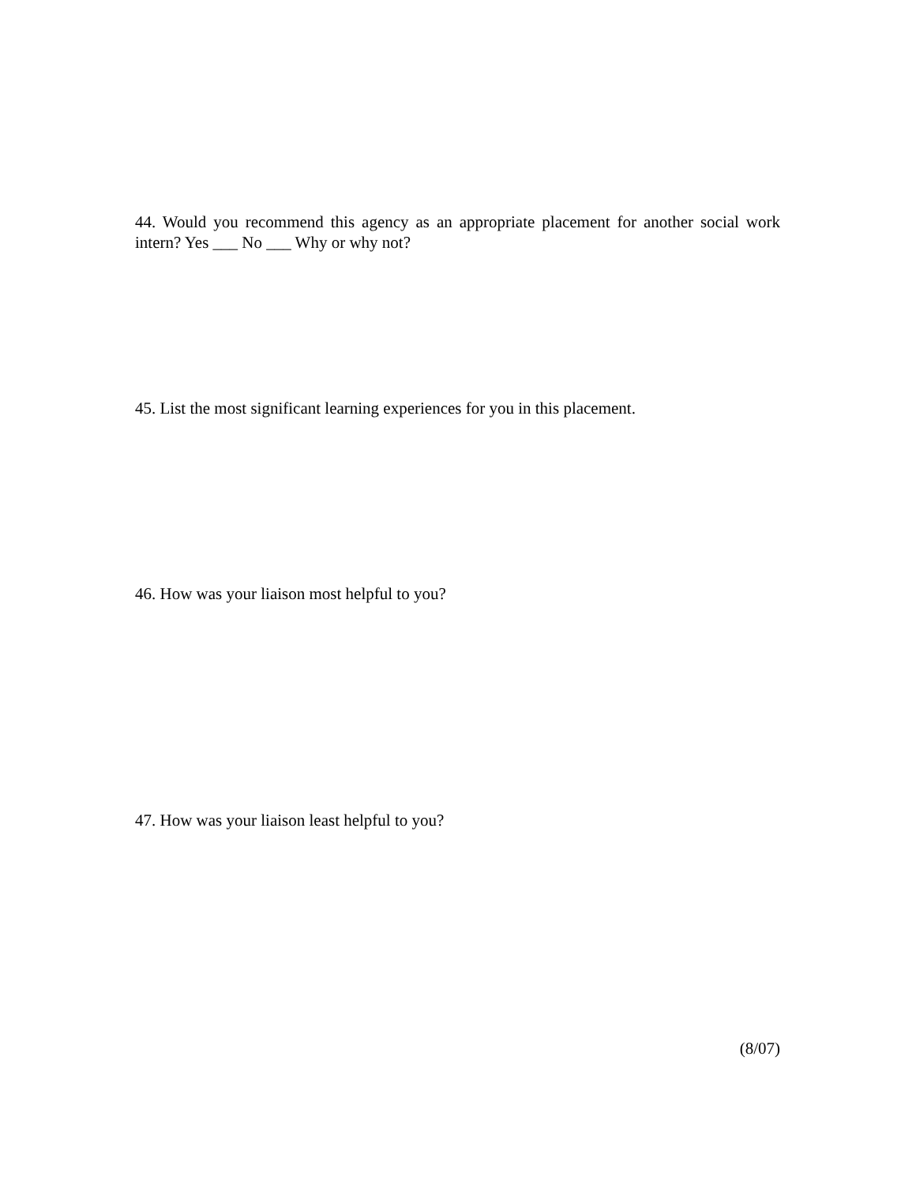44. Would you recommend this agency as an appropriate placement for another social work intern? Yes ___ No ___ Why or why not?
45. List the most significant learning experiences for you in this placement.
46. How was your liaison most helpful to you?
47. How was your liaison least helpful to you?
(8/07)